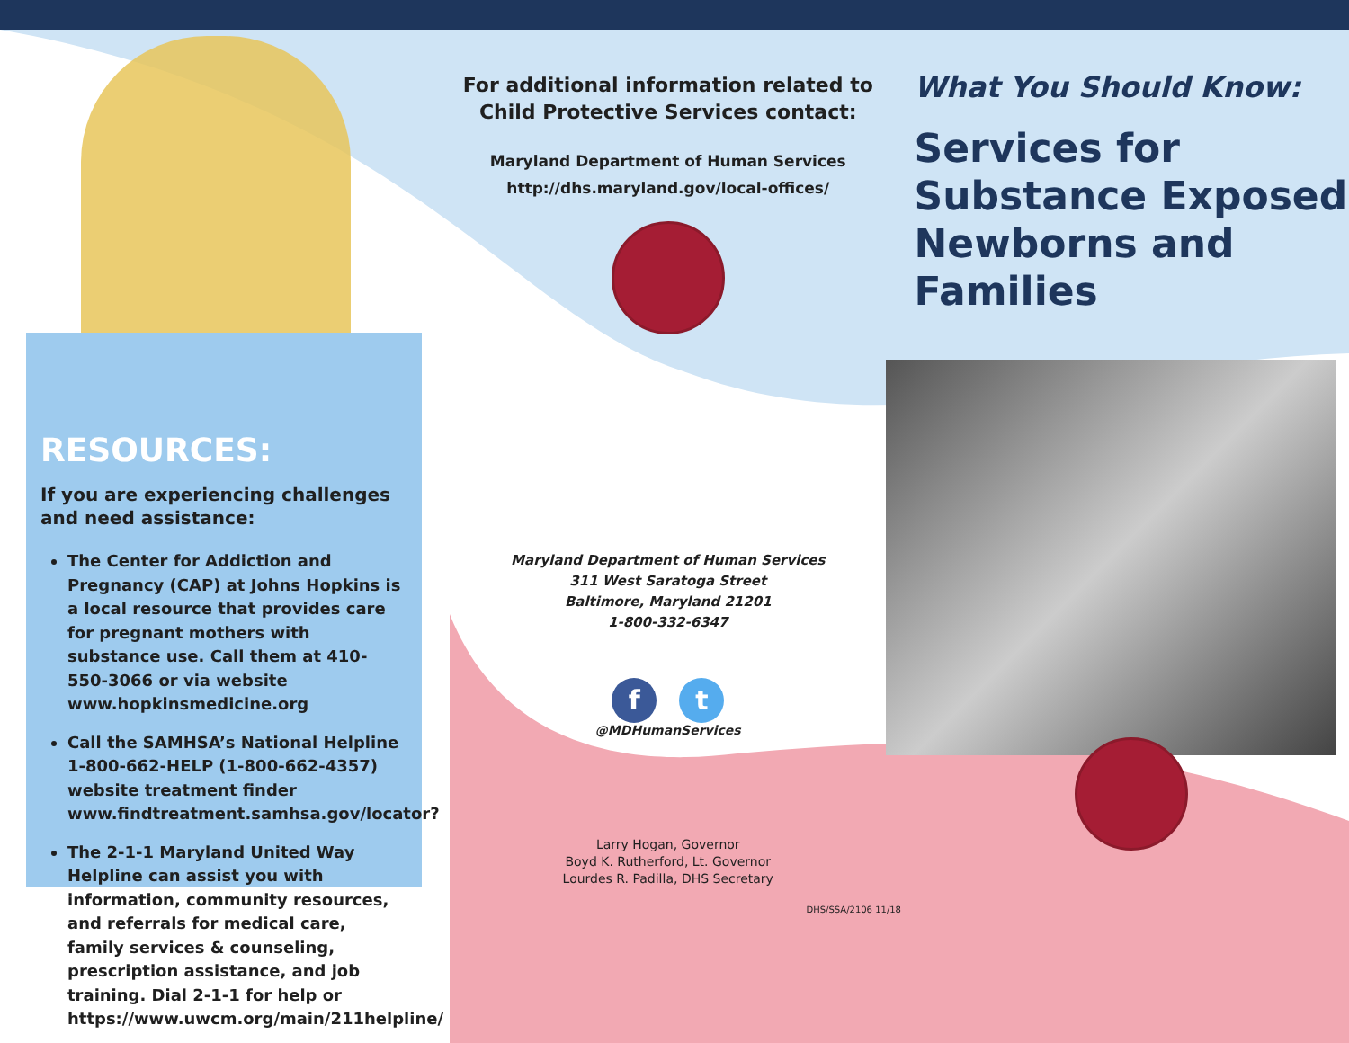RESOURCES:
If you are experiencing challenges and need assistance:
The Center for Addiction and Pregnancy (CAP) at Johns Hopkins is a local resource that provides care for pregnant mothers with substance use. Call them at 410-550-3066 or via website www.hopkinsmedicine.org
Call the SAMHSA’s National Helpline 1-800-662-HELP (1-800-662-4357) website treatment finder www.findtreatment.samhsa.gov/locator?
The 2-1-1 Maryland United Way Helpline can assist you with information, community resources, and referrals for medical care, family services & counseling, prescription assistance, and job training. Dial 2-1-1 for help or https://www.uwcm.org/main/211helpline/
For additional information related to Child Protective Services contact:
Maryland Department of Human Services
http://dhs.maryland.gov/local-offices/
Maryland Department of Human Services
311 West Saratoga Street
Baltimore, Maryland 21201
1-800-332-6347
f t
@MDHumanServices
Larry Hogan, Governor
Boyd K. Rutherford, Lt. Governor
Lourdes R. Padilla, DHS Secretary
What You Should Know:
Services for Substance Exposed Newborns and Families
DHS/SSA/2106 11/18